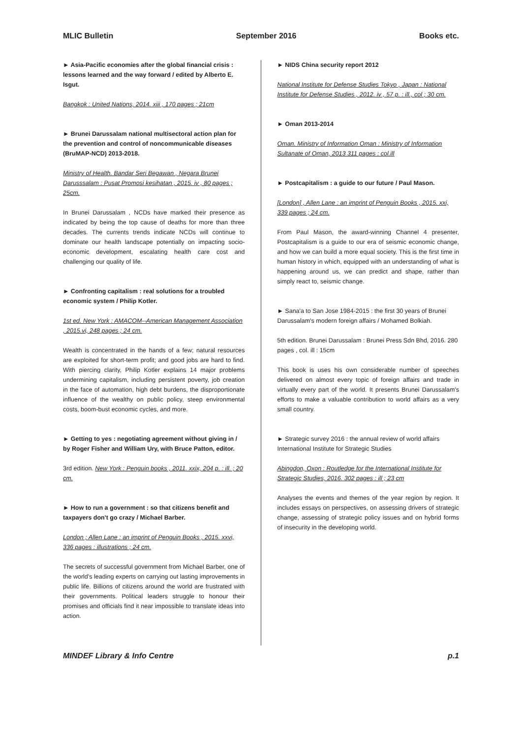MLIC Bulletin September 2016 Books etc.
► Asia-Pacific economies after the global financial crisis : lessons learned and the way forward / edited by Alberto E. Isgut.
Bangkok : United Nations, 2014. xiii , 170 pages ; 21cm
► Brunei Darussalam national multisectoral action plan for the prevention and control of noncommunicable diseases (BruMAP-NCD) 2013-2018.
Ministry of Health. Bandar Seri Begawan , Negara Brunei Darusssalam : Pusat Promosi kesihatan , 2015. iv , 80 pages ; 25cm.
In Brunei Darussalam , NCDs have marked their presence as indicated by being the top cause of deaths for more than three decades. The currents trends indicate NCDs will continue to dominate our health landscape potentially on impacting socio-economic development, escalating health care cost and challenging our quality of life.
► Confronting capitalism : real solutions for a troubled economic system / Philip Kotler.
1st ed. New York : AMACOM--American Management Association , 2015.vi, 248 pages ; 24 cm.
Wealth is concentrated in the hands of a few; natural resources are exploited for short-term profit; and good jobs are hard to find. With piercing clarity, Philip Kotler explains 14 major problems undermining capitalism, including persistent poverty, job creation in the face of automation, high debt burdens, the disproportionate influence of the wealthy on public policy, steep environmental costs, boom-bust economic cycles, and more.
► Getting to yes : negotiating agreement without giving in / by Roger Fisher and William Ury, with Bruce Patton, editor.
3rd edition. New York : Penguin books , 2011. xxix, 204 p. : ill. ; 20 cm.
► How to run a government : so that citizens benefit and taxpayers don't go crazy / Michael Barber.
London ; Allen Lane : an imprint of Penguin Books , 2015. xxvi, 336 pages : illustrations ; 24 cm.
The secrets of successful government from Michael Barber, one of the world's leading experts on carrying out lasting improvements in public life. Billions of citizens around the world are frustrated with their governments. Political leaders struggle to honour their promises and officials find it near impossible to translate ideas into action.
► NIDS China security report 2012
National Institute for Defense Studies Tokyo , Japan : National Institute for Defense Studies , 2012. iv , 57 p. : ill., col ; 30 cm.
► Oman 2013-2014
Oman. Ministry of Information Oman : Ministry of Information Sultanate of Oman, 2013 311 pages : col.ill
► Postcapitalism : a guide to our future / Paul Mason.
[London] , Allen Lane : an imprint of Penguin Books , 2015. xxi, 339 pages ; 24 cm.
From Paul Mason, the award-winning Channel 4 presenter, Postcapitalism is a guide to our era of seismic economic change, and how we can build a more equal society. This is the first time in human history in which, equipped with an understanding of what is happening around us, we can predict and shape, rather than simply react to, seismic change.
► Sana'a to San Jose 1984-2015 : the first 30 years of Brunei Darussalam's modern foreign affairs / Mohamed Bolkiah.
5th edition. Brunei Darussalam : Brunei Press Sdn Bhd, 2016. 280 pages , col. ill : 15cm
This book is uses his own considerable number of speeches delivered on almost every topic of foreign affairs and trade in virtually every part of the world. It presents Brunei Darussalam's efforts to make a valuable contribution to world affairs as a very small country.
► Strategic survey 2016 : the annual review of world affairs International Institute for Strategic Studies
Abingdon, Oxon : Routledge for the International Institute for Strategic Studies, 2016. 302 pages : ill ; 23 cm
Analyses the events and themes of the year region by region. It includes essays on perspectives, on assessing drivers of strategic change, assessing of strategic policy issues and on hybrid forms of insecurity in the developing world.
MINDEF Library & Info Centre p.1